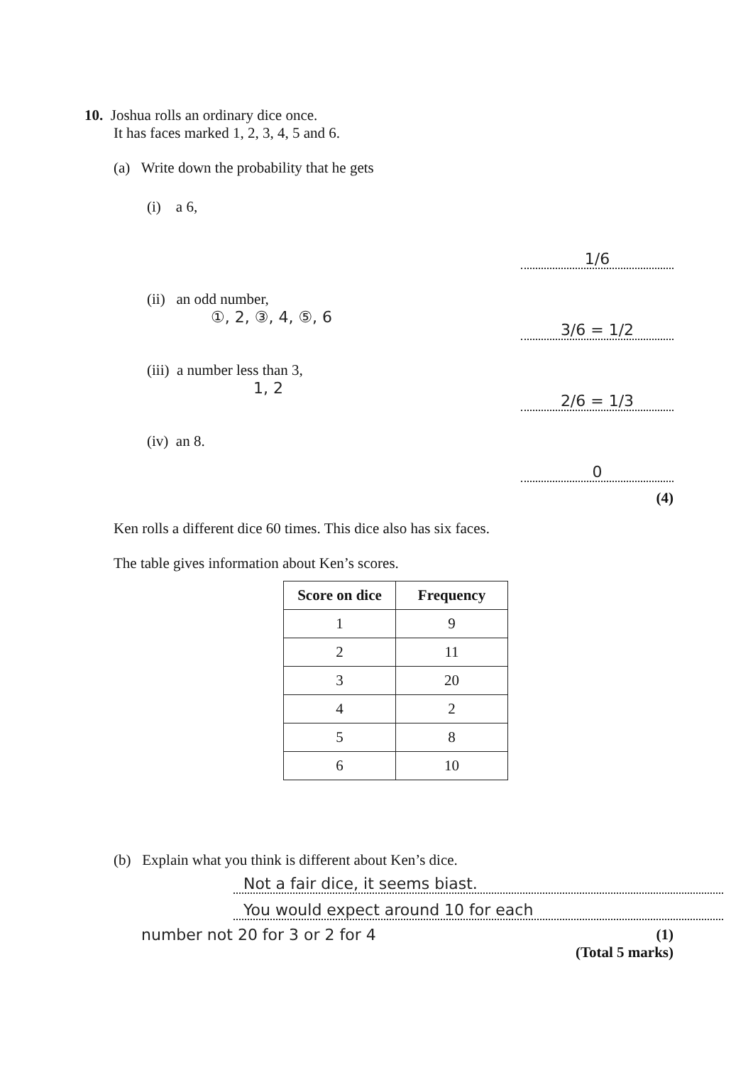10. Joshua rolls an ordinary dice once.
It has faces marked 1, 2, 3, 4, 5 and 6.
(a) Write down the probability that he gets
(i) a 6,
1/6
(ii) an odd number,
①, 2, ③, 4, ⑤, 6
3/6 = 1/2
(iii) a number less than 3,
1, 2
2/6 = 1/3
(iv) an 8.
0
(4)
Ken rolls a different dice 60 times. This dice also has six faces.
The table gives information about Ken’s scores.
| Score on dice | Frequency |
| --- | --- |
| 1 | 9 |
| 2 | 11 |
| 3 | 20 |
| 4 | 2 |
| 5 | 8 |
| 6 | 10 |
(b) Explain what you think is different about Ken’s dice.
Not a fair dice, it seems biast.
You would expect around 10 for each
number not 20 for 3 or 2 for 4 (1)
(Total 5 marks)